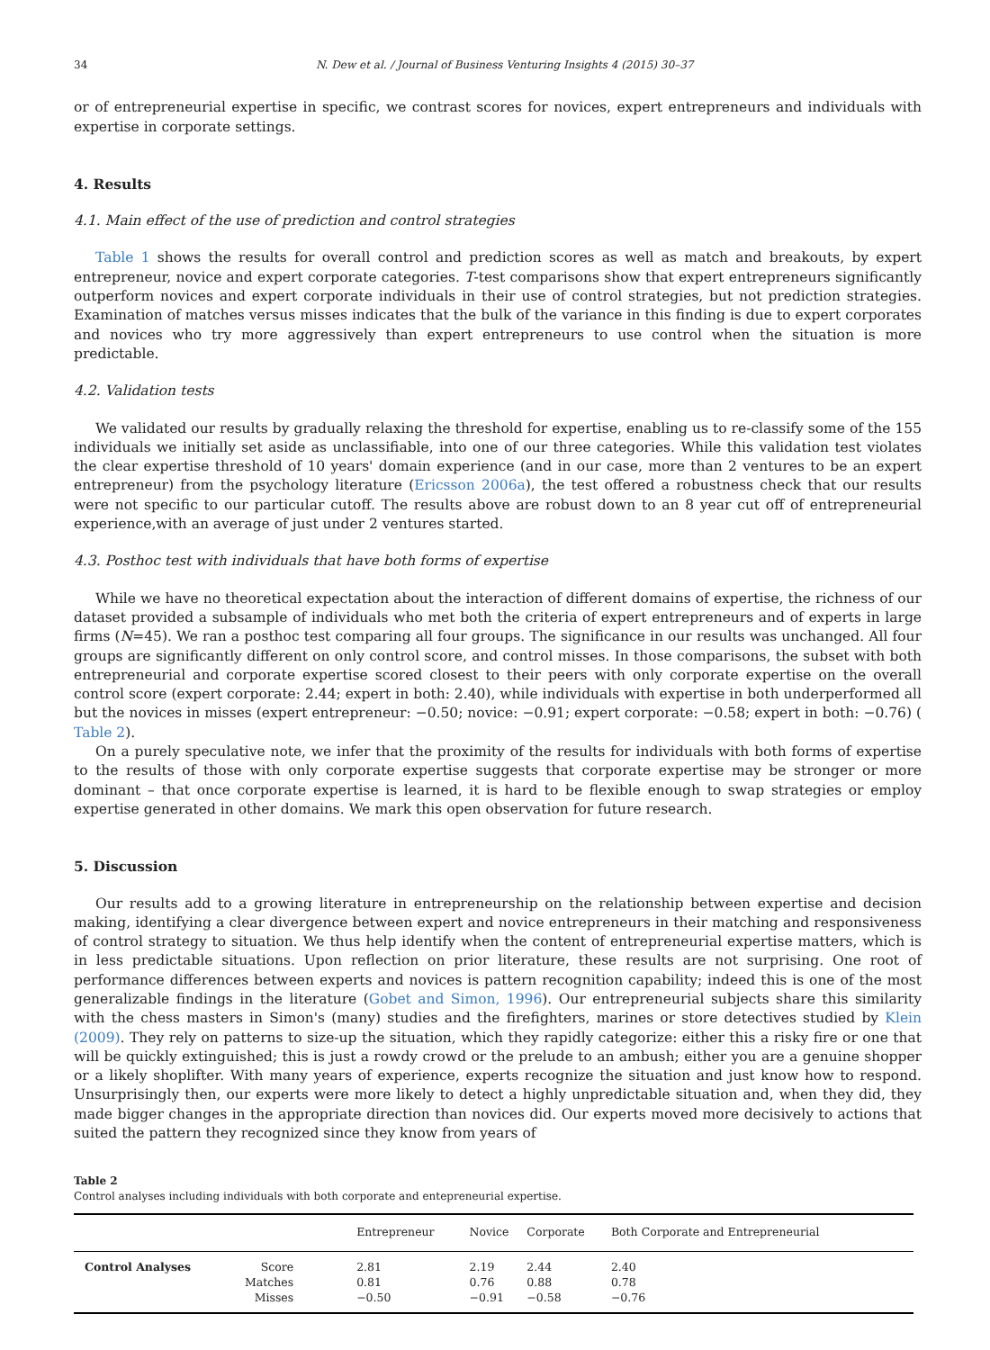34 N. Dew et al. / Journal of Business Venturing Insights 4 (2015) 30–37
or of entrepreneurial expertise in specific, we contrast scores for novices, expert entrepreneurs and individuals with expertise in corporate settings.
4. Results
4.1. Main effect of the use of prediction and control strategies
Table 1 shows the results for overall control and prediction scores as well as match and breakouts, by expert entrepreneur, novice and expert corporate categories. T-test comparisons show that expert entrepreneurs significantly outperform novices and expert corporate individuals in their use of control strategies, but not prediction strategies. Examination of matches versus misses indicates that the bulk of the variance in this finding is due to expert corporates and novices who try more aggressively than expert entrepreneurs to use control when the situation is more predictable.
4.2. Validation tests
We validated our results by gradually relaxing the threshold for expertise, enabling us to re-classify some of the 155 individuals we initially set aside as unclassifiable, into one of our three categories. While this validation test violates the clear expertise threshold of 10 years' domain experience (and in our case, more than 2 ventures to be an expert entrepreneur) from the psychology literature (Ericsson 2006a), the test offered a robustness check that our results were not specific to our particular cutoff. The results above are robust down to an 8 year cut off of entrepreneurial experience,with an average of just under 2 ventures started.
4.3. Posthoc test with individuals that have both forms of expertise
While we have no theoretical expectation about the interaction of different domains of expertise, the richness of our dataset provided a subsample of individuals who met both the criteria of expert entrepreneurs and of experts in large firms (N=45). We ran a posthoc test comparing all four groups. The significance in our results was unchanged. All four groups are significantly different on only control score, and control misses. In those comparisons, the subset with both entrepreneurial and corporate expertise scored closest to their peers with only corporate expertise on the overall control score (expert corporate: 2.44; expert in both: 2.40), while individuals with expertise in both underperformed all but the novices in misses (expert entrepreneur: −0.50; novice: −0.91; expert corporate: −0.58; expert in both: −0.76) ( Table 2).
On a purely speculative note, we infer that the proximity of the results for individuals with both forms of expertise to the results of those with only corporate expertise suggests that corporate expertise may be stronger or more dominant – that once corporate expertise is learned, it is hard to be flexible enough to swap strategies or employ expertise generated in other domains. We mark this open observation for future research.
5. Discussion
Our results add to a growing literature in entrepreneurship on the relationship between expertise and decision making, identifying a clear divergence between expert and novice entrepreneurs in their matching and responsiveness of control strategy to situation. We thus help identify when the content of entrepreneurial expertise matters, which is in less predictable situations. Upon reflection on prior literature, these results are not surprising. One root of performance differences between experts and novices is pattern recognition capability; indeed this is one of the most generalizable findings in the literature (Gobet and Simon, 1996). Our entrepreneurial subjects share this similarity with the chess masters in Simon's (many) studies and the firefighters, marines or store detectives studied by Klein (2009). They rely on patterns to size-up the situation, which they rapidly categorize: either this a risky fire or one that will be quickly extinguished; this is just a rowdy crowd or the prelude to an ambush; either you are a genuine shopper or a likely shoplifter. With many years of experience, experts recognize the situation and just know how to respond. Unsurprisingly then, our experts were more likely to detect a highly unpredictable situation and, when they did, they made bigger changes in the appropriate direction than novices did. Our experts moved more decisively to actions that suited the pattern they recognized since they know from years of
Table 2
Control analyses including individuals with both corporate and entepreneurial expertise.
| | | Entrepreneur | Novice | Corporate | Both Corporate and Entrepreneurial |
| --- | --- | --- | --- | --- | --- |
| Control Analyses | Score Matches Misses | 2.81 0.81 −0.50 | 2.19 0.76 −0.91 | 2.44 0.88 −0.58 | 2.40 0.78 −0.76 |